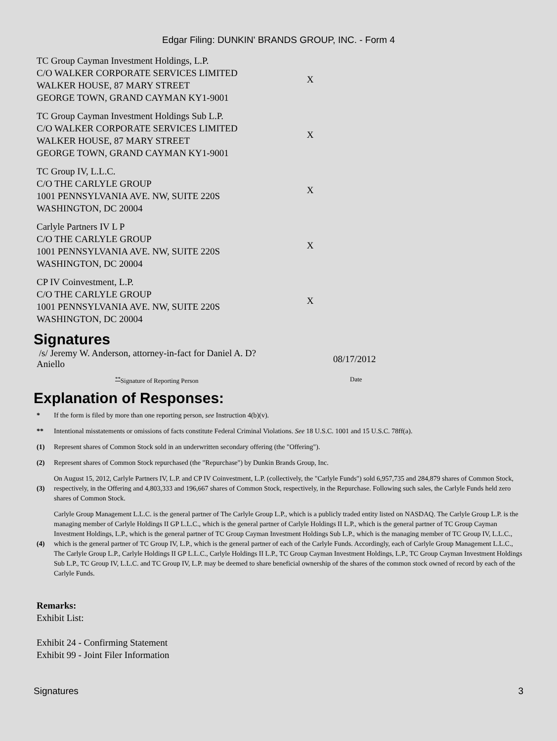Edgar Filing: DUNKIN' BRANDS GROUP, INC. - Form 4
| TC Group Cayman Investment Holdings, L.P. C/O WALKER CORPORATE SERVICES LIMITED WALKER HOUSE, 87 MARY STREET GEORGE TOWN, GRAND CAYMAN KY1-9001 | X |
| TC Group Cayman Investment Holdings Sub L.P. C/O WALKER CORPORATE SERVICES LIMITED WALKER HOUSE, 87 MARY STREET GEORGE TOWN, GRAND CAYMAN KY1-9001 | X |
| TC Group IV, L.L.C. C/O THE CARLYLE GROUP 1001 PENNSYLVANIA AVE. NW, SUITE 220S WASHINGTON, DC 20004 | X |
| Carlyle Partners IV L P C/O THE CARLYLE GROUP 1001 PENNSYLVANIA AVE. NW, SUITE 220S WASHINGTON, DC 20004 | X |
| CP IV Coinvestment, L.P. C/O THE CARLYLE GROUP 1001 PENNSYLVANIA AVE. NW, SUITE 220S WASHINGTON, DC 20004 | X |
Signatures
/s/ Jeremy W. Anderson, attorney-in-fact for Daniel A. D?Aniello
08/17/2012
<sup>**</sup> Signature of Reporting Person Date
Explanation of Responses:
| * | If the form is filed by more than one reporting person, see Instruction 4(b)(v). |
| ** | Intentional misstatements or omissions of facts constitute Federal Criminal Violations. See 18 U.S.C. 1001 and 15 U.S.C. 78ff(a). |
| (1) | Represent shares of Common Stock sold in an underwritten secondary offering (the "Offering"). |
| (2) | Represent shares of Common Stock repurchased (the "Repurchase") by Dunkin Brands Group, Inc. |
| (3) | On August 15, 2012, Carlyle Partners IV, L.P. and CP IV Coinvestment, L.P. (collectively, the "Carlyle Funds") sold 6,957,735 and 284,879 shares of Common Stock, respectively, in the Offering and 4,803,333 and 196,667 shares of Common Stock, respectively, in the Repurchase. Following such sales, the Carlyle Funds held zero shares of Common Stock. |
| (4) | Carlyle Group Management L.L.C. is the general partner of The Carlyle Group L.P., which is a publicly traded entity listed on NASDAQ. The Carlyle Group L.P. is the managing member of Carlyle Holdings II GP L.L.C., which is the general partner of Carlyle Holdings II L.P., which is the general partner of TC Group Cayman Investment Holdings, L.P., which is the general partner of TC Group Cayman Investment Holdings Sub L.P., which is the managing member of TC Group IV, L.L.C., which is the general partner of TC Group IV, L.P., which is the general partner of each of the Carlyle Funds. Accordingly, each of Carlyle Group Management L.L.C., The Carlyle Group L.P., Carlyle Holdings II GP L.L.C., Carlyle Holdings II L.P., TC Group Cayman Investment Holdings, L.P., TC Group Cayman Investment Holdings Sub L.P., TC Group IV, L.L.C. and TC Group IV, L.P. may be deemed to share beneficial ownership of the shares of the common stock owned of record by each of the Carlyle Funds. |
Remarks:
Exhibit List:
Exhibit 24 - Confirming Statement
Exhibit 99 - Joint Filer Information
Signatures 3